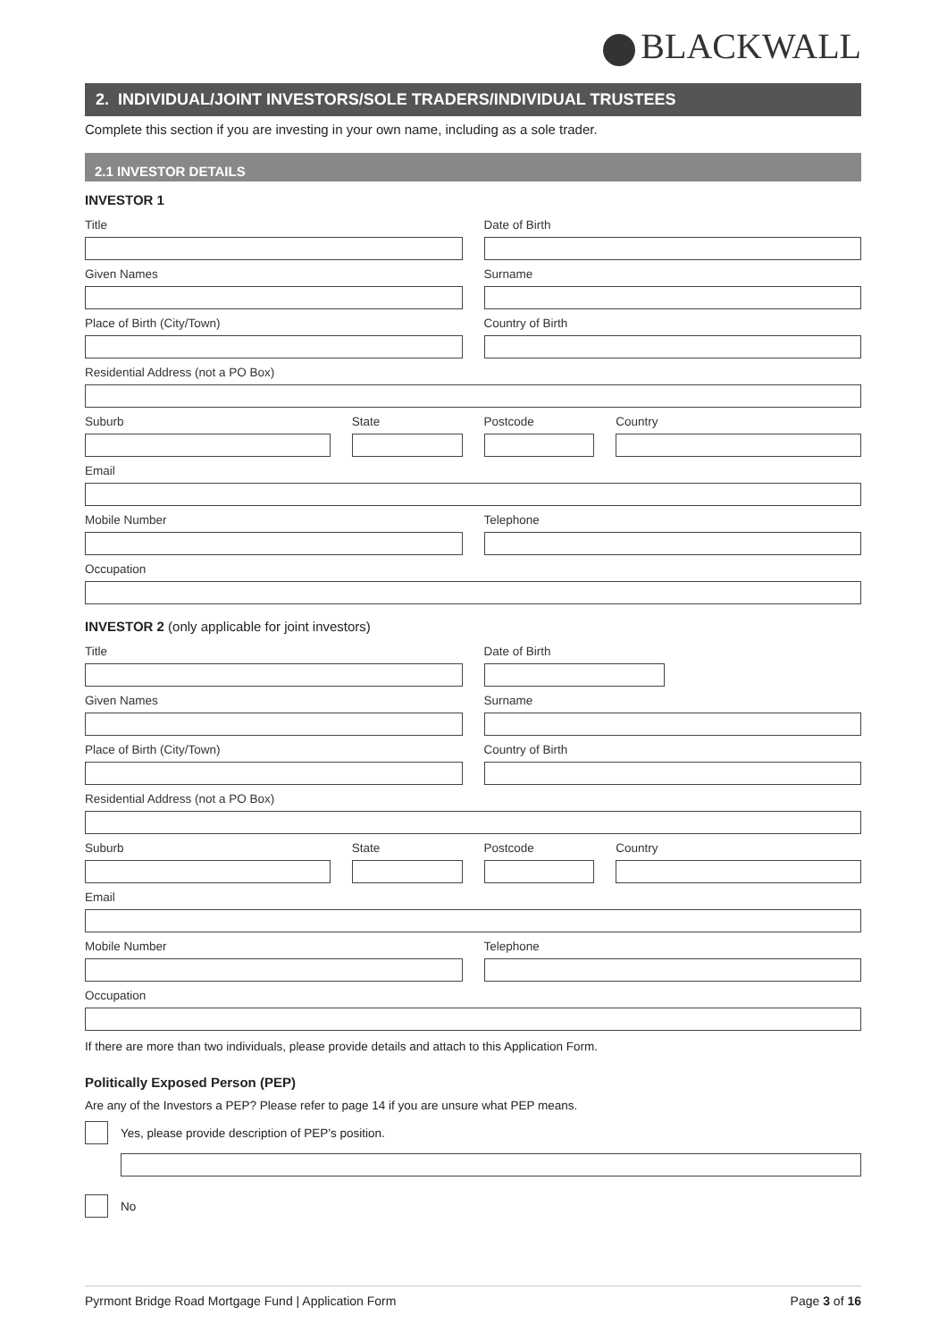BLACKWALL
2. INDIVIDUAL/JOINT INVESTORS/SOLE TRADERS/INDIVIDUAL TRUSTEES
Complete this section if you are investing in your own name, including as a sole trader.
2.1 INVESTOR DETAILS
INVESTOR 1
Title Date of Birth
Given Names Surname
Place of Birth (City/Town) Country of Birth
Residential Address (not a PO Box)
Suburb State Postcode Country
Email
Mobile Number Telephone
Occupation
INVESTOR 2 (only applicable for joint investors)
Title Date of Birth
Given Names Surname
Place of Birth (City/Town) Country of Birth
Residential Address (not a PO Box)
Suburb State Postcode Country
Email
Mobile Number Telephone
Occupation
If there are more than two individuals, please provide details and attach to this Application Form.
Politically Exposed Person (PEP)
Are any of the Investors a PEP? Please refer to page 14 if you are unsure what PEP means.
Yes, please provide description of PEP’s position.
No
Pyrmont Bridge Road Mortgage Fund | Application Form Page 3 of 16